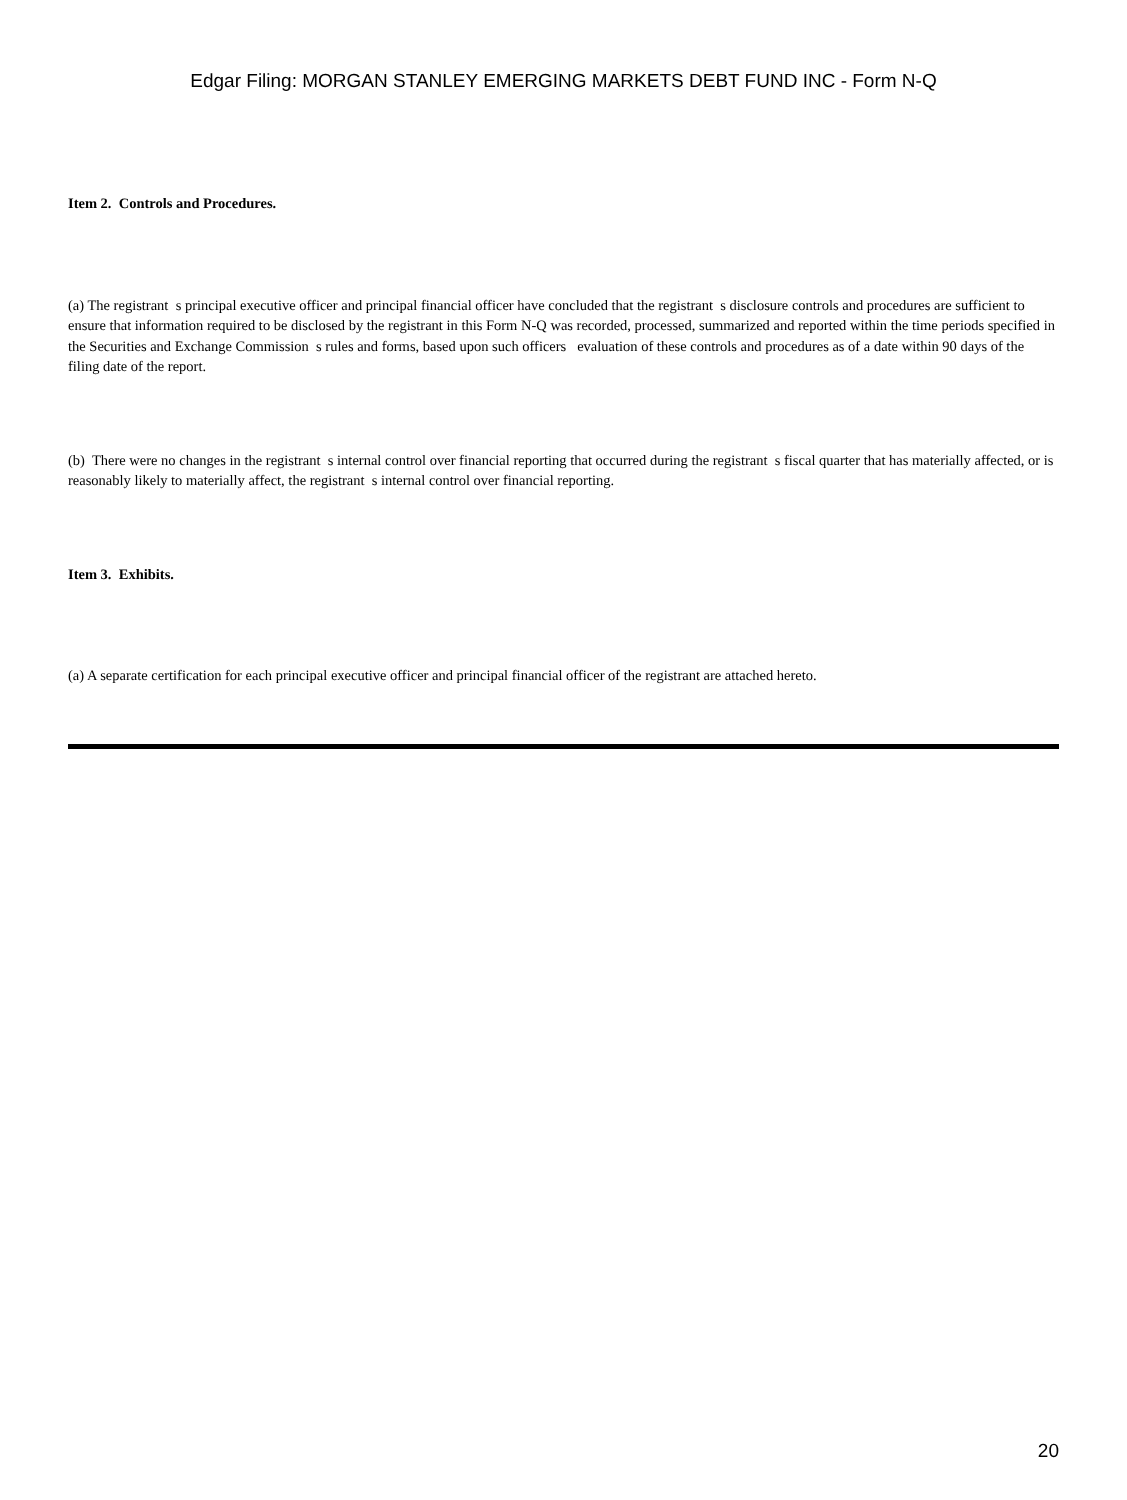Edgar Filing: MORGAN STANLEY EMERGING MARKETS DEBT FUND INC - Form N-Q
Item 2. Controls and Procedures.
(a) The registrant s principal executive officer and principal financial officer have concluded that the registrant s disclosure controls and procedures are sufficient to ensure that information required to be disclosed by the registrant in this Form N-Q was recorded, processed, summarized and reported within the time periods specified in the Securities and Exchange Commission s rules and forms, based upon such officers evaluation of these controls and procedures as of a date within 90 days of the filing date of the report.
(b) There were no changes in the registrant s internal control over financial reporting that occurred during the registrant s fiscal quarter that has materially affected, or is reasonably likely to materially affect, the registrant s internal control over financial reporting.
Item 3. Exhibits.
(a) A separate certification for each principal executive officer and principal financial officer of the registrant are attached hereto.
20